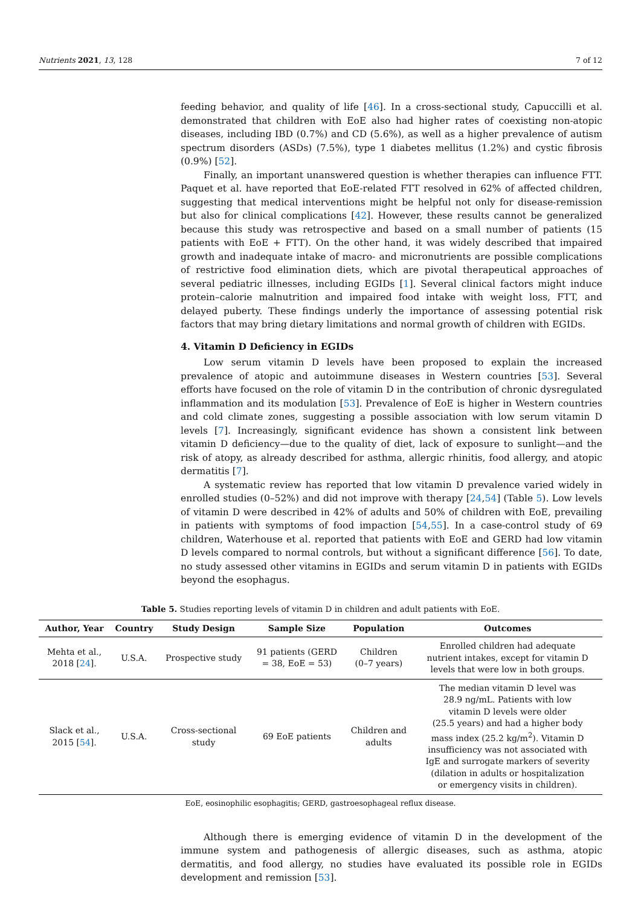Nutrients 2021, 13, 128 7 of 12
feeding behavior, and quality of life [46]. In a cross-sectional study, Capuccilli et al. demonstrated that children with EoE also had higher rates of coexisting non-atopic diseases, including IBD (0.7%) and CD (5.6%), as well as a higher prevalence of autism spectrum disorders (ASDs) (7.5%), type 1 diabetes mellitus (1.2%) and cystic fibrosis (0.9%) [52].
Finally, an important unanswered question is whether therapies can influence FTT. Paquet et al. have reported that EoE-related FTT resolved in 62% of affected children, suggesting that medical interventions might be helpful not only for disease-remission but also for clinical complications [42]. However, these results cannot be generalized because this study was retrospective and based on a small number of patients (15 patients with EoE + FTT). On the other hand, it was widely described that impaired growth and inadequate intake of macro- and micronutrients are possible complications of restrictive food elimination diets, which are pivotal therapeutical approaches of several pediatric illnesses, including EGIDs [1]. Several clinical factors might induce protein–calorie malnutrition and impaired food intake with weight loss, FTT, and delayed puberty. These findings underly the importance of assessing potential risk factors that may bring dietary limitations and normal growth of children with EGIDs.
4. Vitamin D Deficiency in EGIDs
Low serum vitamin D levels have been proposed to explain the increased prevalence of atopic and autoimmune diseases in Western countries [53]. Several efforts have focused on the role of vitamin D in the contribution of chronic dysregulated inflammation and its modulation [53]. Prevalence of EoE is higher in Western countries and cold climate zones, suggesting a possible association with low serum vitamin D levels [7]. Increasingly, significant evidence has shown a consistent link between vitamin D deficiency—due to the quality of diet, lack of exposure to sunlight—and the risk of atopy, as already described for asthma, allergic rhinitis, food allergy, and atopic dermatitis [7].
A systematic review has reported that low vitamin D prevalence varied widely in enrolled studies (0–52%) and did not improve with therapy [24,54] (Table 5). Low levels of vitamin D were described in 42% of adults and 50% of children with EoE, prevailing in patients with symptoms of food impaction [54,55]. In a case-control study of 69 children, Waterhouse et al. reported that patients with EoE and GERD had low vitamin D levels compared to normal controls, but without a significant difference [56]. To date, no study assessed other vitamins in EGIDs and serum vitamin D in patients with EGIDs beyond the esophagus.
Table 5. Studies reporting levels of vitamin D in children and adult patients with EoE.
| Author, Year | Country | Study Design | Sample Size | Population | Outcomes |
| --- | --- | --- | --- | --- | --- |
| Mehta et al., 2018 [ 24 ]. | U.S.A. | Prospective study | 91 patients (GERD = 38, EoE = 53) | Children (0–7 years) | Enrolled children had adequate nutrient intakes, except for vitamin D levels that were low in both groups. |
| Slack et al., 2015 [ 54 ]. | U.S.A. | Cross-sectional study | 69 EoE patients | Children and adults | The median vitamin D level was 28.9 ng/mL. Patients with low vitamin D levels were older (25.5 years) and had a higher body mass index (25.2 kg/m<sup>2</sup>). Vitamin D insufficiency was not associated with IgE and surrogate markers of severity (dilation in adults or hospitalization or emergency visits in children). |
EoE, eosinophilic esophagitis; GERD, gastroesophageal reflux disease.
Although there is emerging evidence of vitamin D in the development of the immune system and pathogenesis of allergic diseases, such as asthma, atopic dermatitis, and food allergy, no studies have evaluated its possible role in EGIDs development and remission [53].